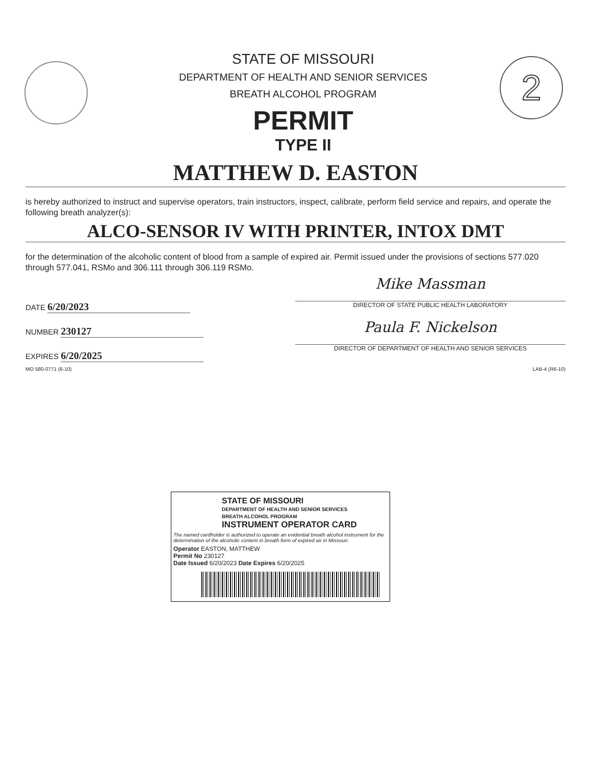2
STATE OF MISSOURI
DEPARTMENT OF HEALTH AND SENIOR SERVICES
BREATH ALCOHOL PROGRAM
PERMIT
TYPE II
MATTHEW D. EASTON
is hereby authorized to instruct and supervise operators, train instructors, inspect, calibrate, perform field service and repairs, and operate the following breath analyzer(s):
ALCO-SENSOR IV WITH PRINTER, INTOX DMT
for the determination of the alcoholic content of blood from a sample of expired air. Permit issued under the provisions of sections 577.020 through 577.041, RSMo and 306.111 through 306.119 RSMo.
DATE 6/20/2023
NUMBER 230127
EXPIRES 6/20/2025
Mike Massman
DIRECTOR OF STATE PUBLIC HEALTH LABORATORY
Paula F. Nickelson
DIRECTOR OF DEPARTMENT OF HEALTH AND SENIOR SERVICES
MO 580-0771 (6-10) LAB-4 (R6-10)
STATE OF MISSOURI
DEPARTMENT OF HEALTH AND SENIOR SERVICES
BREATH ALCOHOL PROGRAM
INSTRUMENT OPERATOR CARD
The named cardholder is authorized to operate an evidential breath alcohol instrument for the determination of the alcoholic content in breath form of expired air in Missouri.
Operator EASTON, MATTHEW
Permit No 230127
Date Issued 6/20/2023 Date Expires 6/20/2025